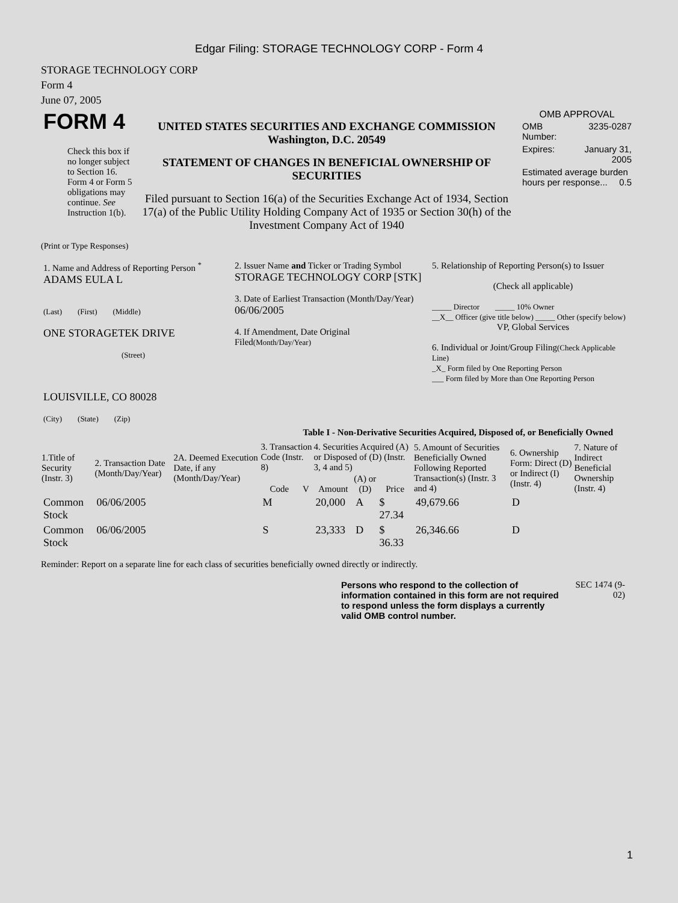Edgar Filing: STORAGE TECHNOLOGY CORP - Form 4
STORAGE TECHNOLOGY CORP
Form 4
June 07, 2005
| FORM 4 Check this box if no longer subject to Section 16. Form 4 or Form 5 obligations may continue. See Instruction 1(b). | UNITED STATES SECURITIES AND EXCHANGE COMMISSION Washington, D.C. 20549 STATEMENT OF CHANGES IN BENEFICIAL OWNERSHIP OF SECURITIES Filed pursuant to Section 16(a) of the Securities Exchange Act of 1934, Section 17(a) of the Public Utility Holding Company Act of 1935 or Section 30(h) of the Investment Company Act of 1940 | OMB APPROVAL / OMB Number: / 3235-0287 / / Expires: / January 31, 2005 / / Estimated average burden hours per response... 0.5 / / |
(Print or Type Responses)
| 1. Name and Address of Reporting Person <sup>*</sup> ADAMS EULA L (Last) (First) (Middle) ONE STORAGETEK DRIVE (Street) LOUISVILLE, CO 80028 (City) (State) (Zip) | 2. Issuer Name and Ticker or Trading Symbol STORAGE TECHNOLOGY CORP [STK] 3. Date of Earliest Transaction (Month/Day/Year) 06/06/2005 4. If Amendment, Date Original Filed (Month/Day/Year) | 5. Relationship of Reporting Person(s) to Issuer (Check all applicable) _____ Director _____ 10% Owner __X__ Officer (give title below) _____ Other (specify below) VP, Global Services 6. Individual or Joint/Group Filing (Check Applicable Line) _X_ Form filed by One Reporting Person ___ Form filed by More than One Reporting Person |
Table I - Non-Derivative Securities Acquired, Disposed of, or Beneficially Owned
| 1.Title of Security (Instr. 3) | 2. Transaction Date (Month/Day/Year) | 2A. Deemed Execution Date, if any (Month/Day/Year) | 3. Transaction Code (Instr. 8) | | 4. Securities Acquired (A) or Disposed of (D) (Instr. 3, 4 and 5) | | | 5. Amount of Securities Beneficially Owned Following Reported Transaction(s) (Instr. 3 and 4) | 6. Ownership Form: Direct (D) or Indirect (I) (Instr. 4) | 7. Nature of Indirect Beneficial Ownership (Instr. 4) |
| --- | --- | --- | --- | --- | --- | --- | --- | --- | --- | --- |
| | | | Code | V | Amount | (A) or (D) | Price | | | |
| Common Stock | 06/06/2005 | | M | | 20,000 | A | $ 27.34 | 49,679.66 | D | |
| Common Stock | 06/06/2005 | | S | | 23,333 | D | $ 36.33 | 26,346.66 | D | |
Reminder: Report on a separate line for each class of securities beneficially owned directly or indirectly.
| Persons who respond to the collection of information contained in this form are not required to respond unless the form displays a currently valid OMB control number. | SEC 1474 (9-02) |
1